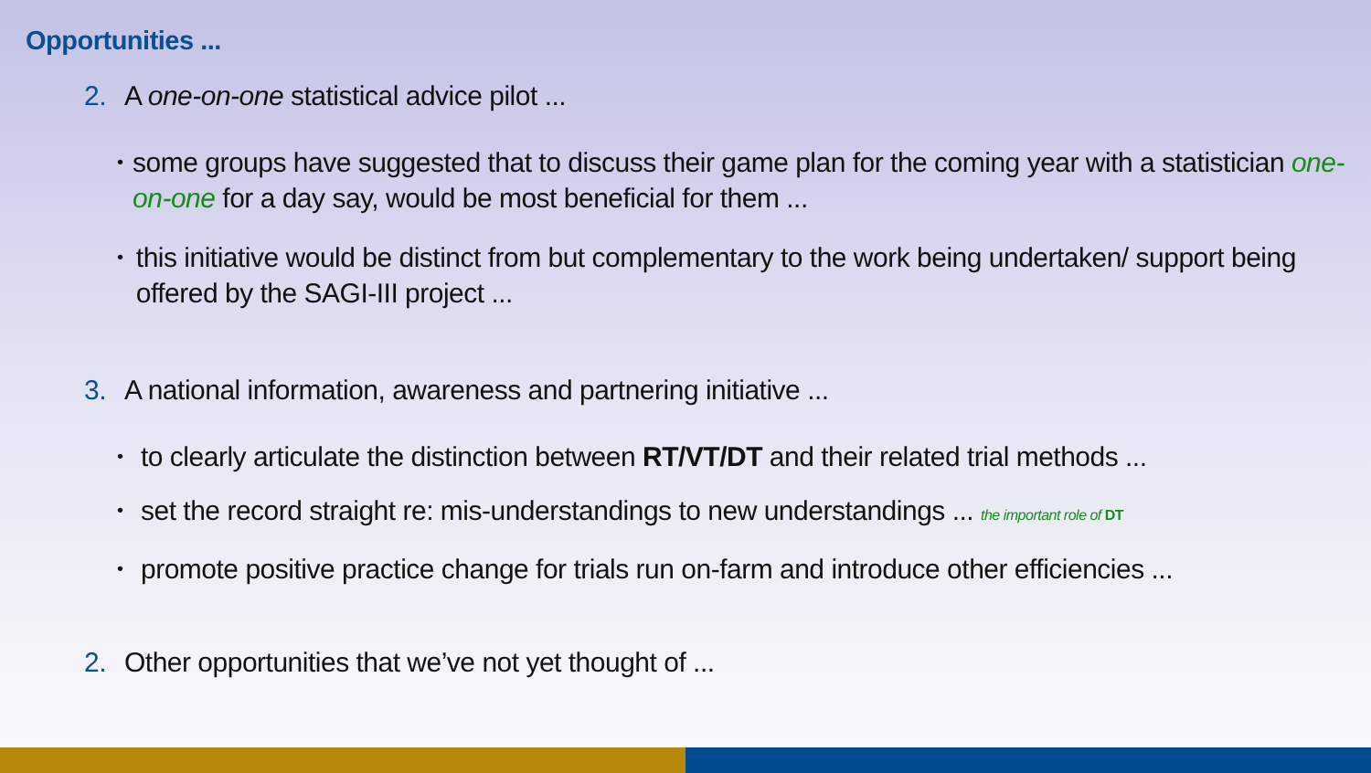Opportunities ...
2. A one-on-one statistical advice pilot ...
• some groups have suggested that to discuss their game plan for the coming year with a statistician one-on-one for a day say, would be most beneficial for them ...
• this initiative would be distinct from but complementary to the work being undertaken/ support being offered by the SAGI-III project ...
3. A national information, awareness and partnering initiative ...
• to clearly articulate the distinction between RT/VT/DT and their related trial methods ...
• set the record straight re: mis-understandings to new understandings ... the important role of DT
• promote positive practice change for trials run on-farm and introduce other efficiencies ...
2. Other opportunities that we’ve not yet thought of ...